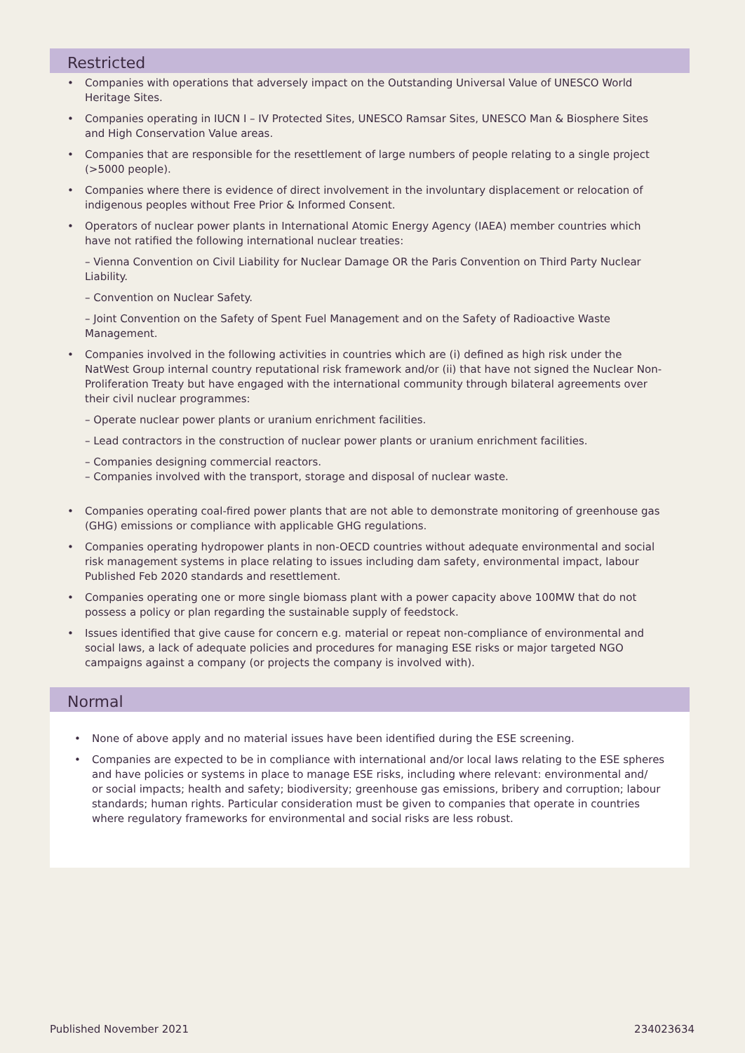Restricted
• Companies with operations that adversely impact on the Outstanding Universal Value of UNESCO World Heritage Sites.
• Companies operating in IUCN I – IV Protected Sites, UNESCO Ramsar Sites, UNESCO Man & Biosphere Sites and High Conservation Value areas.
• Companies that are responsible for the resettlement of large numbers of people relating to a single project (>5000 people).
• Companies where there is evidence of direct involvement in the involuntary displacement or relocation of indigenous peoples without Free Prior & Informed Consent.
• Operators of nuclear power plants in International Atomic Energy Agency (IAEA) member countries which have not ratified the following international nuclear treaties:
– Vienna Convention on Civil Liability for Nuclear Damage OR the Paris Convention on Third Party Nuclear Liability.
– Convention on Nuclear Safety.
– Joint Convention on the Safety of Spent Fuel Management and on the Safety of Radioactive Waste Management.
• Companies involved in the following activities in countries which are (i) defined as high risk under the NatWest Group internal country reputational risk framework and/or (ii) that have not signed the Nuclear Non-Proliferation Treaty but have engaged with the international community through bilateral agreements over their civil nuclear programmes:
– Operate nuclear power plants or uranium enrichment facilities.
– Lead contractors in the construction of nuclear power plants or uranium enrichment facilities.
– Companies designing commercial reactors.
– Companies involved with the transport, storage and disposal of nuclear waste.
• Companies operating coal-fired power plants that are not able to demonstrate monitoring of greenhouse gas (GHG) emissions or compliance with applicable GHG regulations.
• Companies operating hydropower plants in non-OECD countries without adequate environmental and social risk management systems in place relating to issues including dam safety, environmental impact, labour Published Feb 2020 standards and resettlement.
• Companies operating one or more single biomass plant with a power capacity above 100MW that do not possess a policy or plan regarding the sustainable supply of feedstock.
• Issues identified that give cause for concern e.g. material or repeat non-compliance of environmental and social laws, a lack of adequate policies and procedures for managing ESE risks or major targeted NGO campaigns against a company (or projects the company is involved with).
Normal
• None of above apply and no material issues have been identified during the ESE screening.
• Companies are expected to be in compliance with international and/or local laws relating to the ESE spheres and have policies or systems in place to manage ESE risks, including where relevant: environmental and/
or social impacts; health and safety; biodiversity; greenhouse gas emissions, bribery and corruption; labour standards; human rights. Particular consideration must be given to companies that operate in countries where regulatory frameworks for environmental and social risks are less robust.
Published November 2021 234023634